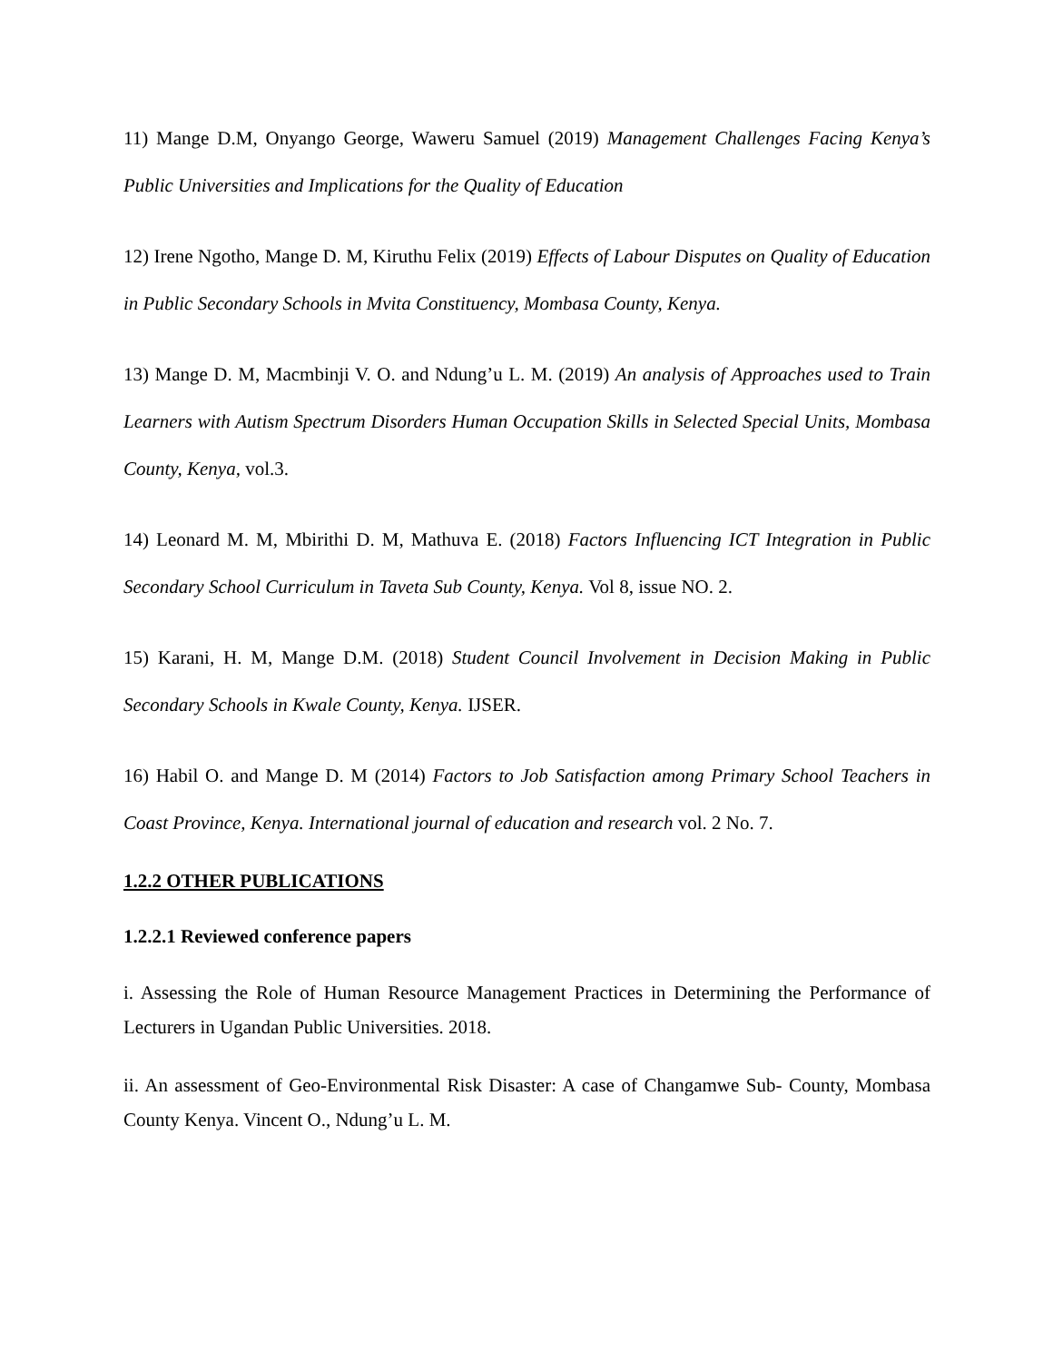11) Mange D.M, Onyango George, Waweru Samuel (2019) Management Challenges Facing Kenya’s Public Universities and Implications for the Quality of Education
12) Irene Ngotho, Mange D. M, Kiruthu Felix (2019) Effects of Labour Disputes on Quality of Education in Public Secondary Schools in Mvita Constituency, Mombasa County, Kenya.
13) Mange D. M, Macmbinji V. O. and Ndung’u L. M. (2019) An analysis of Approaches used to Train Learners with Autism Spectrum Disorders Human Occupation Skills in Selected Special Units, Mombasa County, Kenya, vol.3.
14) Leonard M. M, Mbirithi D. M, Mathuva E. (2018) Factors Influencing ICT Integration in Public Secondary School Curriculum in Taveta Sub County, Kenya. Vol 8, issue NO. 2.
15) Karani, H. M, Mange D.M. (2018) Student Council Involvement in Decision Making in Public Secondary Schools in Kwale County, Kenya. IJSER.
16) Habil O. and Mange D. M (2014) Factors to Job Satisfaction among Primary School Teachers in Coast Province, Kenya. International journal of education and research vol. 2 No. 7.
1.2.2 OTHER PUBLICATIONS
1.2.2.1 Reviewed conference papers
i. Assessing the Role of Human Resource Management Practices in Determining the Performance of Lecturers in Ugandan Public Universities. 2018.
ii. An assessment of Geo-Environmental Risk Disaster: A case of Changamwe Sub- County, Mombasa County Kenya. Vincent O., Ndung’u L. M.